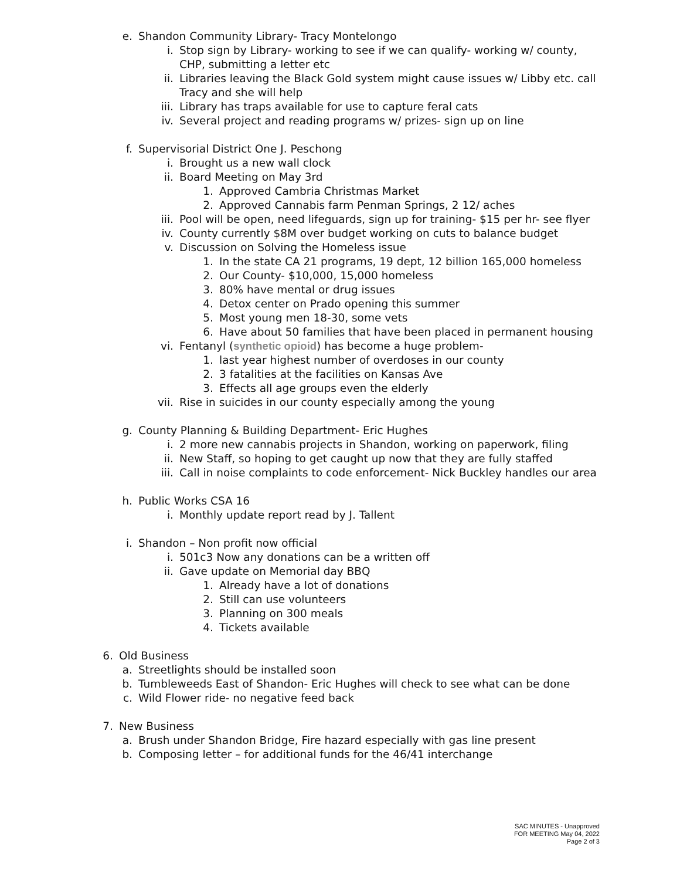e. Shandon Community Library- Tracy Montelongo
i. Stop sign by Library- working to see if we can qualify- working w/ county, CHP, submitting a letter etc
ii. Libraries leaving the Black Gold system might cause issues w/ Libby etc. call Tracy and she will help
iii. Library has traps available for use to capture feral cats
iv. Several project and reading programs w/ prizes- sign up on line
f. Supervisorial District One J. Peschong
i. Brought us a new wall clock
ii. Board Meeting on May 3rd
1. Approved Cambria Christmas Market
2. Approved Cannabis farm Penman Springs, 2 12/ aches
iii. Pool will be open, need lifeguards, sign up for training- $15 per hr- see flyer
iv. County currently $8M over budget working on cuts to balance budget
v. Discussion on Solving the Homeless issue
1. In the state CA 21 programs, 19 dept, 12 billion 165,000 homeless
2. Our County- $10,000, 15,000 homeless
3. 80% have mental or drug issues
4. Detox center on Prado opening this summer
5. Most young men 18-30, some vets
6. Have about 50 families that have been placed in permanent housing
vi. Fentanyl (synthetic opioid) has become a huge problem-
1. last year highest number of overdoses in our county
2. 3 fatalities at the facilities on Kansas Ave
3. Effects all age groups even the elderly
vii. Rise in suicides in our county especially among the young
g. County Planning & Building Department- Eric Hughes
i. 2 more new cannabis projects in Shandon, working on paperwork, filing
ii. New Staff, so hoping to get caught up now that they are fully staffed
iii. Call in noise complaints to code enforcement- Nick Buckley handles our area
h. Public Works CSA 16
i. Monthly update report read by J. Tallent
i. Shandon – Non profit now official
i. 501c3 Now any donations can be a written off
ii. Gave update on Memorial day BBQ
1. Already have a lot of donations
2. Still can use volunteers
3. Planning on 300 meals
4. Tickets available
6. Old Business
a. Streetlights should be installed soon
b. Tumbleweeds East of Shandon- Eric Hughes will check to see what can be done
c. Wild Flower ride- no negative feed back
7. New Business
a. Brush under Shandon Bridge, Fire hazard especially with gas line present
b. Composing letter – for additional funds for the 46/41 interchange
SAC MINUTES - Unapproved
FOR MEETING May 04, 2022
Page 2 of 3